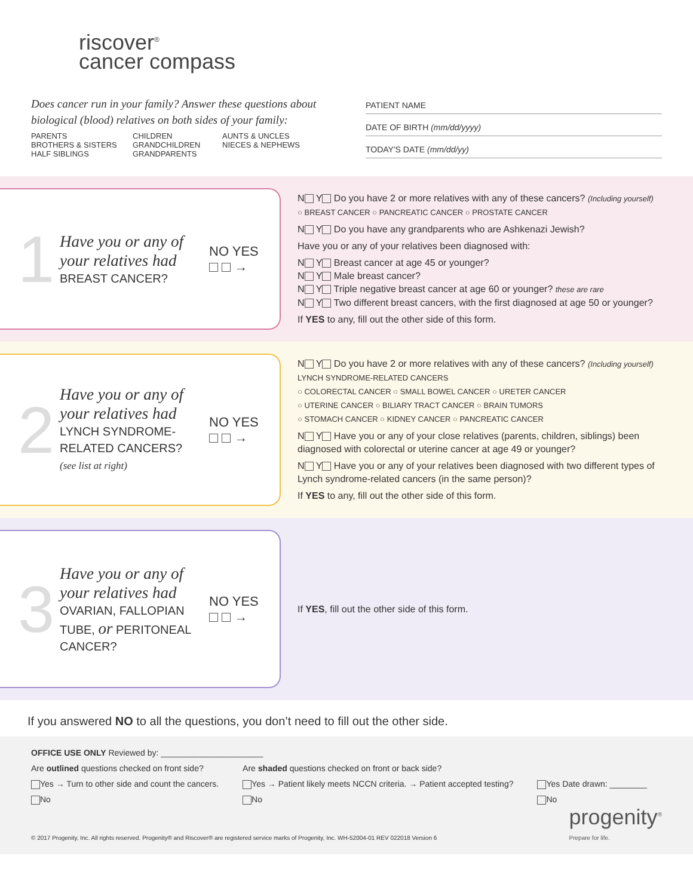riscover<sup>®</sup>
cancer compass
Does cancer run in your family? Answer these questions about biological (blood) relatives on both sides of your family:
PARENTS CHILDREN AUNTS & UNCLES BROTHERS & SISTERS GRANDCHILDREN NIECES & NEPHEWS HALF SIBLINGS GRANDPARENTS
PATIENT NAME
DATE OF BIRTH (mm/dd/yyyy)
TODAY'S DATE (mm/dd/yy)
1
Have you or any of your relatives had
BREAST CANCER?
NO YES
→
N Y Do you have 2 or more relatives with any of these cancers? (Including yourself)
○ BREAST CANCER ○ PANCREATIC CANCER ○ PROSTATE CANCER
N Y Do you have any grandparents who are Ashkenazi Jewish?
Have you or any of your relatives been diagnosed with:
N Y Breast cancer at age 45 or younger?
N Y Male breast cancer?
N Y Triple negative breast cancer at age 60 or younger? these are rare
N Y Two different breast cancers, with the first diagnosed at age 50 or younger?
If YES to any, fill out the other side of this form.
2
Have you or any of your relatives had
LYNCH SYNDROME-RELATED CANCERS?
(see list at right)
NO YES
→
N Y Do you have 2 or more relatives with any of these cancers? (Including yourself)
LYNCH SYNDROME-RELATED CANCERS
○ COLORECTAL CANCER ○ SMALL BOWEL CANCER ○ URETER CANCER
○ UTERINE CANCER ○ BILIARY TRACT CANCER ○ BRAIN TUMORS
○ STOMACH CANCER ○ KIDNEY CANCER ○ PANCREATIC CANCER
N Y Have you or any of your close relatives (parents, children, siblings) been diagnosed with colorectal or uterine cancer at age 49 or younger?
N Y Have you or any of your relatives been diagnosed with two different types of Lynch syndrome-related cancers (in the same person)?
If YES to any, fill out the other side of this form.
3
Have you or any of your relatives had
OVARIAN, FALLOPIAN TUBE, or PERITONEAL CANCER?
NO YES
→
If YES, fill out the other side of this form.
If you answered NO to all the questions, you don’t need to fill out the other side.
OFFICE USE ONLY Reviewed by: ______________________
Are outlined questions checked on front side?
Yes → Turn to other side and count the cancers.
No
Are shaded questions checked on front or back side?
Yes → Patient likely meets NCCN criteria. → Patient accepted testing?
No
Yes Date drawn: ________
No
© 2017 Progenity, Inc. All rights reserved. Progenity® and Riscover® are registered service marks of Progenity, Inc. WH-52004-01 REV 022018 Version 6 progenity<sup>®</sup>
Prepare for life.